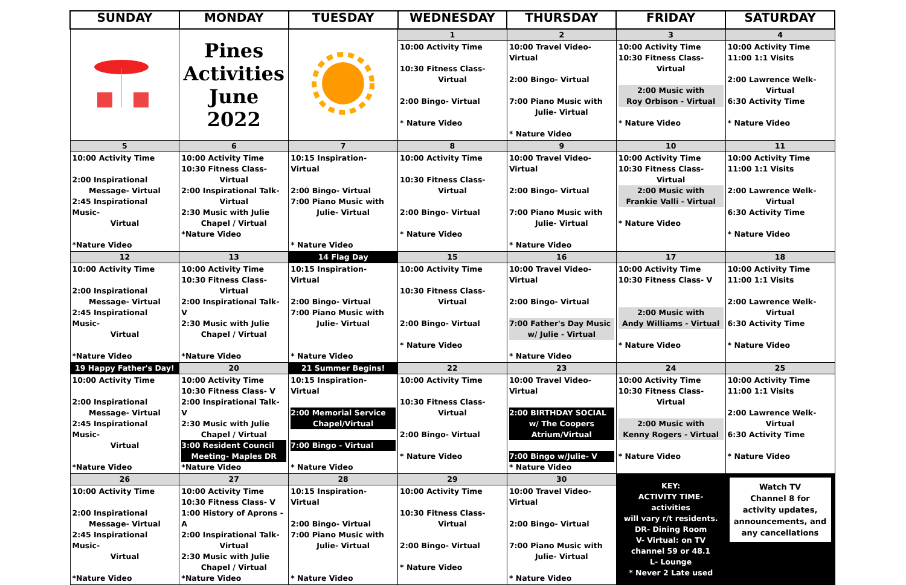| SUNDAY | MONDAY | TUESDAY | WEDNESDAY | THURSDAY | FRIDAY | SATURDAY |
| --- | --- | --- | --- | --- | --- | --- |
| | Pines Activities June 2022 | | 1 | 2 | 3 | 4 |
| | | | 10:00 Activity Time 10:30 Fitness Class- Virtual 2:00 Bingo- Virtual * Nature Video | 10:00 Travel Video-Virtual 2:00 Bingo- Virtual 7:00 Piano Music with Julie- Virtual * Nature Video | 10:00 Activity Time 10:30 Fitness Class- Virtual 2:00 Music with Roy Orbison - Virtual * Nature Video | 10:00 Activity Time 11:00 1:1 Visits 2:00 Lawrence Welk- Virtual 6:30 Activity Time * Nature Video |
| 5 | 6 | 7 | 8 | 9 | 10 | 11 |
| 10:00 Activity Time 2:00 Inspirational Message- Virtual 2:45 Inspirational Music- Virtual *Nature Video | 10:00 Activity Time 10:30 Fitness Class- Virtual 2:00 Inspirational Talk- Virtual 2:30 Music with Julie Chapel / Virtual *Nature Video | 10:15 Inspiration- Virtual 2:00 Bingo- Virtual 7:00 Piano Music with Julie- Virtual * Nature Video | 10:00 Activity Time 10:30 Fitness Class- Virtual 2:00 Bingo- Virtual * Nature Video | 10:00 Travel Video-Virtual 2:00 Bingo- Virtual 7:00 Piano Music with Julie- Virtual * Nature Video | 10:00 Activity Time 10:30 Fitness Class- Virtual 2:00 Music with Frankie Valli - Virtual * Nature Video | 10:00 Activity Time 11:00 1:1 Visits 2:00 Lawrence Welk- Virtual 6:30 Activity Time * Nature Video |
| 12 | 13 | 14 Flag Day | 15 | 16 | 17 | 18 |
| 10:00 Activity Time 2:00 Inspirational Message- Virtual 2:45 Inspirational Music- Virtual *Nature Video | 10:00 Activity Time 10:30 Fitness Class- Virtual 2:00 Inspirational Talk- V 2:30 Music with Julie Chapel / Virtual *Nature Video | 10:15 Inspiration- Virtual 2:00 Bingo- Virtual 7:00 Piano Music with Julie- Virtual * Nature Video | 10:00 Activity Time 10:30 Fitness Class- Virtual 2:00 Bingo- Virtual * Nature Video | 10:00 Travel Video-Virtual 2:00 Bingo- Virtual 7:00 Father's Day Music w/ Julie - Virtual * Nature Video | 10:00 Activity Time 10:30 Fitness Class- V 2:00 Music with Andy Williams - Virtual * Nature Video | 10:00 Activity Time 11:00 1:1 Visits 2:00 Lawrence Welk- Virtual 6:30 Activity Time * Nature Video |
| 19 Happy Father's Day! | 20 | 21 Summer Begins! | 22 | 23 | 24 | 25 |
| 10:00 Activity Time 2:00 Inspirational Message- Virtual 2:45 Inspirational Music- Virtual *Nature Video | 10:00 Activity Time 10:30 Fitness Class- V 2:00 Inspirational Talk- V 2:30 Music with Julie Chapel / Virtual 3:00 Resident Council Meeting- Maples DR *Nature Video | 10:15 Inspiration- Virtual 2:00 Memorial Service Chapel/Virtual 7:00 Bingo - Virtual * Nature Video | 10:00 Activity Time 10:30 Fitness Class- Virtual 2:00 Bingo- Virtual * Nature Video | 10:00 Travel Video-Virtual 2:00 BIRTHDAY SOCIAL w/ The Coopers Atrium/Virtual 7:00 Bingo w/Julie- V * Nature Video | 10:00 Activity Time 10:30 Fitness Class- Virtual 2:00 Music with Kenny Rogers - Virtual * Nature Video | 10:00 Activity Time 11:00 1:1 Visits 2:00 Lawrence Welk- Virtual 6:30 Activity Time * Nature Video |
| 26 | 27 | 28 | 29 | 30 | KEY: ACTIVITY TIME- activities will vary r/t residents. DR- Dining Room V- Virtual: on TV channel 59 or 48.1 L- Lounge * Never 2 Late used | Watch TV Channel 8 for activity updates, announcements, and any cancellations |
| 10:00 Activity Time 2:00 Inspirational Message- Virtual 2:45 Inspirational Music- Virtual *Nature Video | 10:00 Activity Time 10:30 Fitness Class- V 1:00 History of Aprons -A 2:00 Inspirational Talk- Virtual 2:30 Music with Julie Chapel / Virtual *Nature Video | 10:15 Inspiration- Virtual 2:00 Bingo- Virtual 7:00 Piano Music with Julie- Virtual * Nature Video | 10:00 Activity Time 10:30 Fitness Class- Virtual 2:00 Bingo- Virtual * Nature Video | 10:00 Travel Video-Virtual 2:00 Bingo- Virtual 7:00 Piano Music with Julie- Virtual * Nature Video | | |